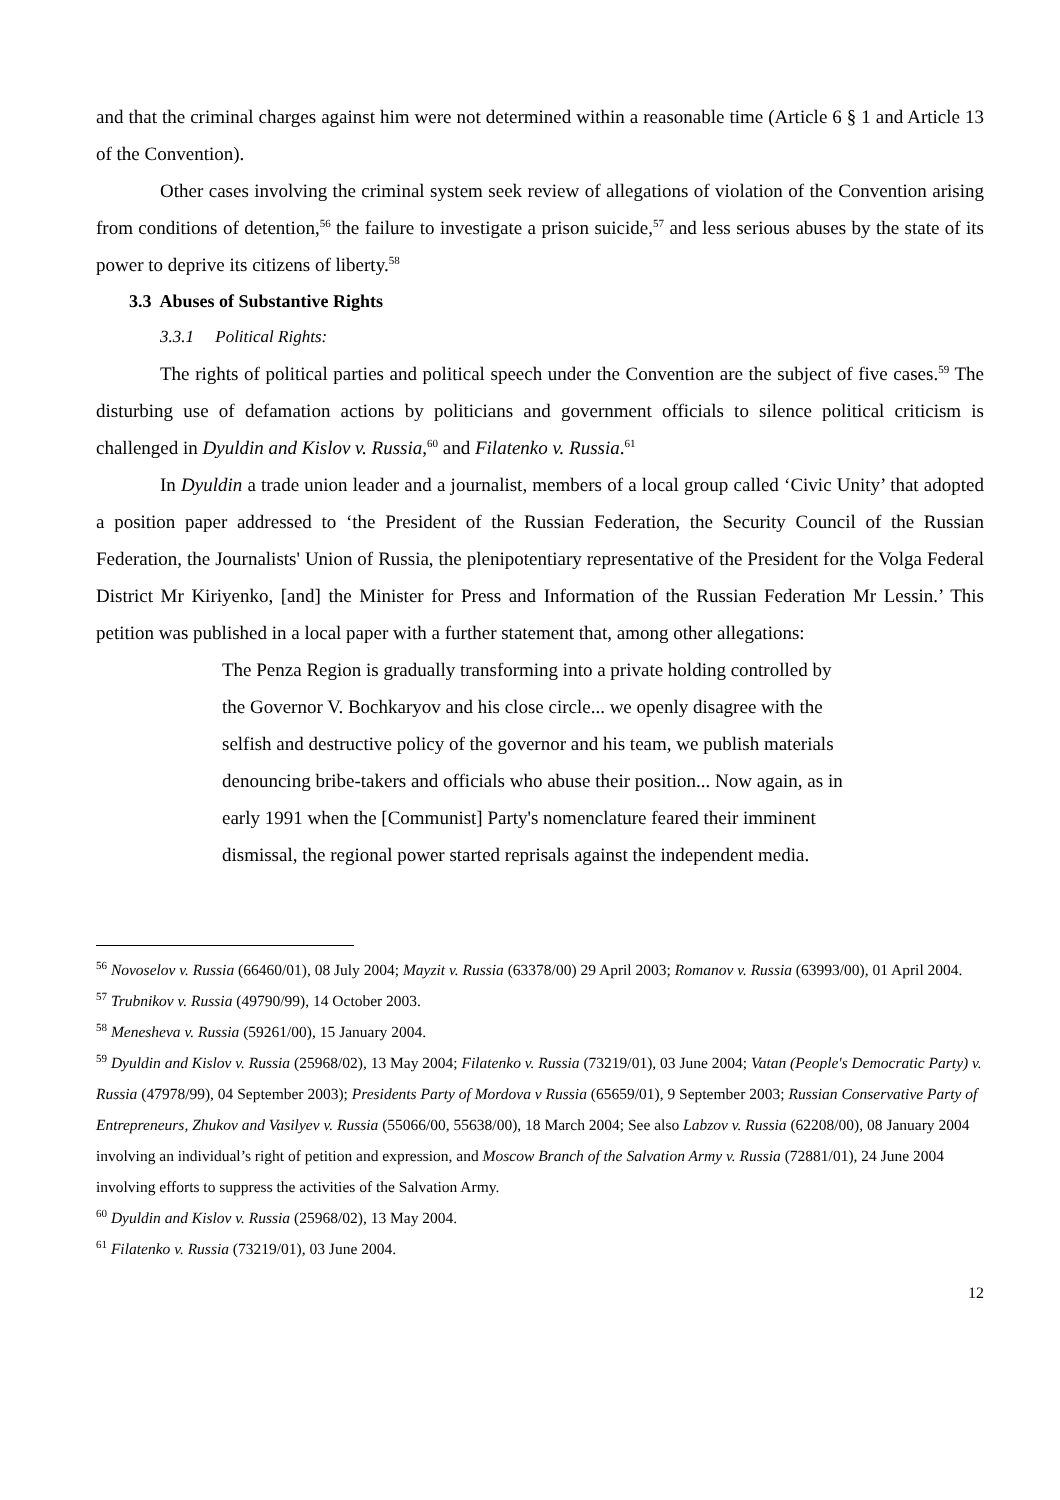and that the criminal charges against him were not determined within a reasonable time (Article 6 § 1 and Article 13 of the Convention).
Other cases involving the criminal system seek review of allegations of violation of the Convention arising from conditions of detention,<sup>56</sup> the failure to investigate a prison suicide,<sup>57</sup> and less serious abuses by the state of its power to deprive its citizens of liberty.<sup>58</sup>
3.3 Abuses of Substantive Rights
3.3.1 Political Rights:
The rights of political parties and political speech under the Convention are the subject of five cases.<sup>59</sup> The disturbing use of defamation actions by politicians and government officials to silence political criticism is challenged in Dyuldin and Kislov v. Russia,<sup>60</sup> and Filatenko v. Russia.<sup>61</sup>
In Dyuldin a trade union leader and a journalist, members of a local group called ‘Civic Unity’ that adopted a position paper addressed to ‘the President of the Russian Federation, the Security Council of the Russian Federation, the Journalists' Union of Russia, the plenipotentiary representative of the President for the Volga Federal District Mr Kiriyenko, [and] the Minister for Press and Information of the Russian Federation Mr Lessin.’ This petition was published in a local paper with a further statement that, among other allegations:
The Penza Region is gradually transforming into a private holding controlled by the Governor V. Bochkaryov and his close circle... we openly disagree with the selfish and destructive policy of the governor and his team, we publish materials denouncing bribe-takers and officials who abuse their position... Now again, as in early 1991 when the [Communist] Party's nomenclature feared their imminent dismissal, the regional power started reprisals against the independent media.
<sup>56</sup> Novoselov v. Russia (66460/01), 08 July 2004; Mayzit v. Russia (63378/00) 29 April 2003; Romanov v. Russia (63993/00), 01 April 2004.
<sup>57</sup> Trubnikov v. Russia (49790/99), 14 October 2003.
<sup>58</sup> Menesheva v. Russia (59261/00), 15 January 2004.
<sup>59</sup> Dyuldin and Kislov v. Russia (25968/02), 13 May 2004; Filatenko v. Russia (73219/01), 03 June 2004; Vatan (People's Democratic Party) v. Russia (47978/99), 04 September 2003); Presidents Party of Mordova v Russia (65659/01), 9 September 2003; Russian Conservative Party of Entrepreneurs, Zhukov and Vasilyev v. Russia (55066/00, 55638/00), 18 March 2004; See also Labzov v. Russia (62208/00), 08 January 2004 involving an individual’s right of petition and expression, and Moscow Branch of the Salvation Army v. Russia (72881/01), 24 June 2004 involving efforts to suppress the activities of the Salvation Army.
<sup>60</sup> Dyuldin and Kislov v. Russia (25968/02), 13 May 2004.
<sup>61</sup> Filatenko v. Russia (73219/01), 03 June 2004.
12